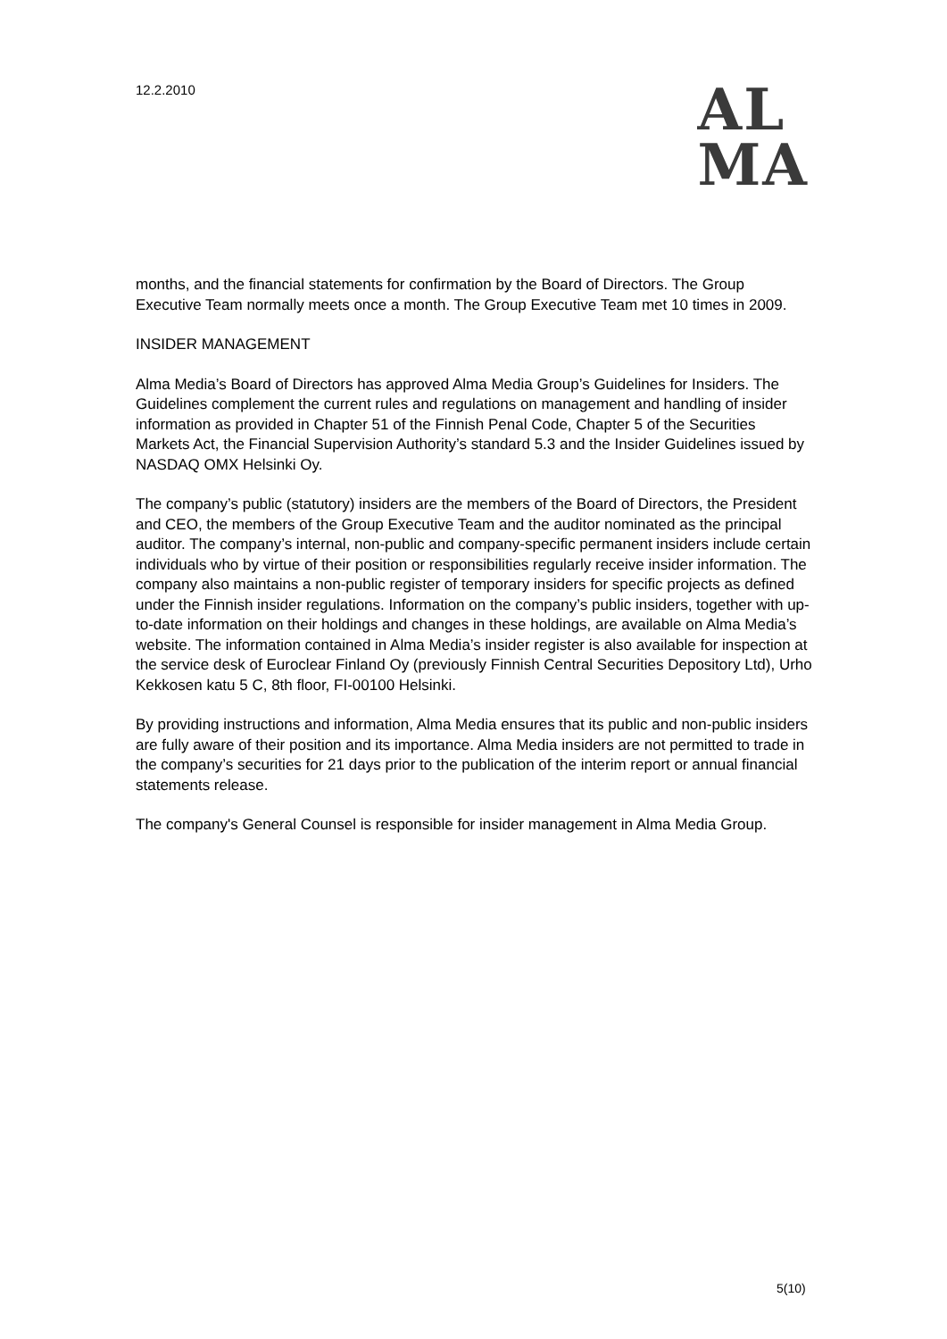12.2.2010
AL
MA
months, and the financial statements for confirmation by the Board of Directors. The Group Executive Team normally meets once a month. The Group Executive Team met 10 times in 2009.
INSIDER MANAGEMENT
Alma Media’s Board of Directors has approved Alma Media Group’s Guidelines for Insiders. The Guidelines complement the current rules and regulations on management and handling of insider information as provided in Chapter 51 of the Finnish Penal Code, Chapter 5 of the Securities Markets Act, the Financial Supervision Authority’s standard 5.3 and the Insider Guidelines issued by NASDAQ OMX Helsinki Oy.
The company’s public (statutory) insiders are the members of the Board of Directors, the President and CEO, the members of the Group Executive Team and the auditor nominated as the principal auditor. The company’s internal, non-public and company-specific permanent insiders include certain individuals who by virtue of their position or responsibilities regularly receive insider information. The company also maintains a non-public register of temporary insiders for specific projects as defined under the Finnish insider regulations. Information on the company’s public insiders, together with up-to-date information on their holdings and changes in these holdings, are available on Alma Media’s website. The information contained in Alma Media’s insider register is also available for inspection at the service desk of Euroclear Finland Oy (previously Finnish Central Securities Depository Ltd), Urho Kekkosen katu 5 C, 8th floor, FI-00100 Helsinki.
By providing instructions and information, Alma Media ensures that its public and non-public insiders are fully aware of their position and its importance. Alma Media insiders are not permitted to trade in the company’s securities for 21 days prior to the publication of the interim report or annual financial statements release.
The company's General Counsel is responsible for insider management in Alma Media Group.
5(10)